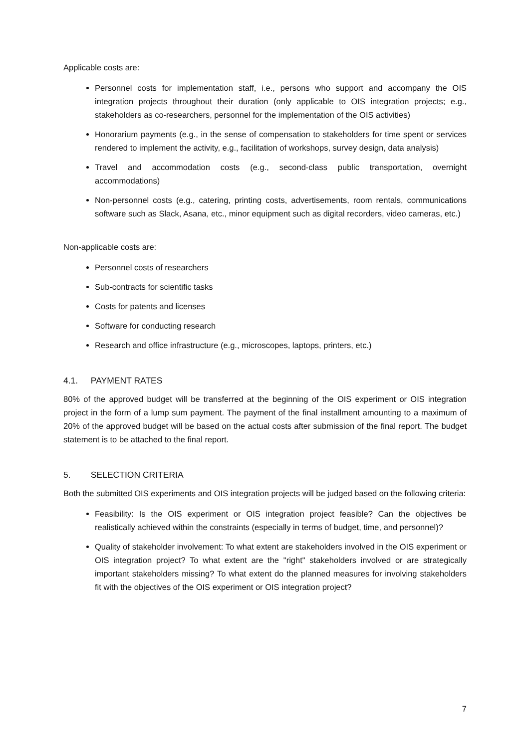Applicable costs are:
Personnel costs for implementation staff, i.e., persons who support and accompany the OIS integration projects throughout their duration (only applicable to OIS integration projects; e.g., stakeholders as co-researchers, personnel for the implementation of the OIS activities)
Honorarium payments (e.g., in the sense of compensation to stakeholders for time spent or services rendered to implement the activity, e.g., facilitation of workshops, survey design, data analysis)
Travel and accommodation costs (e.g., second-class public transportation, overnight accommodations)
Non-personnel costs (e.g., catering, printing costs, advertisements, room rentals, communications software such as Slack, Asana, etc., minor equipment such as digital recorders, video cameras, etc.)
Non-applicable costs are:
Personnel costs of researchers
Sub-contracts for scientific tasks
Costs for patents and licenses
Software for conducting research
Research and office infrastructure (e.g., microscopes, laptops, printers, etc.)
4.1. PAYMENT RATES
80% of the approved budget will be transferred at the beginning of the OIS experiment or OIS integration project in the form of a lump sum payment. The payment of the final installment amounting to a maximum of 20% of the approved budget will be based on the actual costs after submission of the final report. The budget statement is to be attached to the final report.
5. SELECTION CRITERIA
Both the submitted OIS experiments and OIS integration projects will be judged based on the following criteria:
Feasibility: Is the OIS experiment or OIS integration project feasible? Can the objectives be realistically achieved within the constraints (especially in terms of budget, time, and personnel)?
Quality of stakeholder involvement: To what extent are stakeholders involved in the OIS experiment or OIS integration project? To what extent are the "right" stakeholders involved or are strategically important stakeholders missing? To what extent do the planned measures for involving stakeholders fit with the objectives of the OIS experiment or OIS integration project?
7